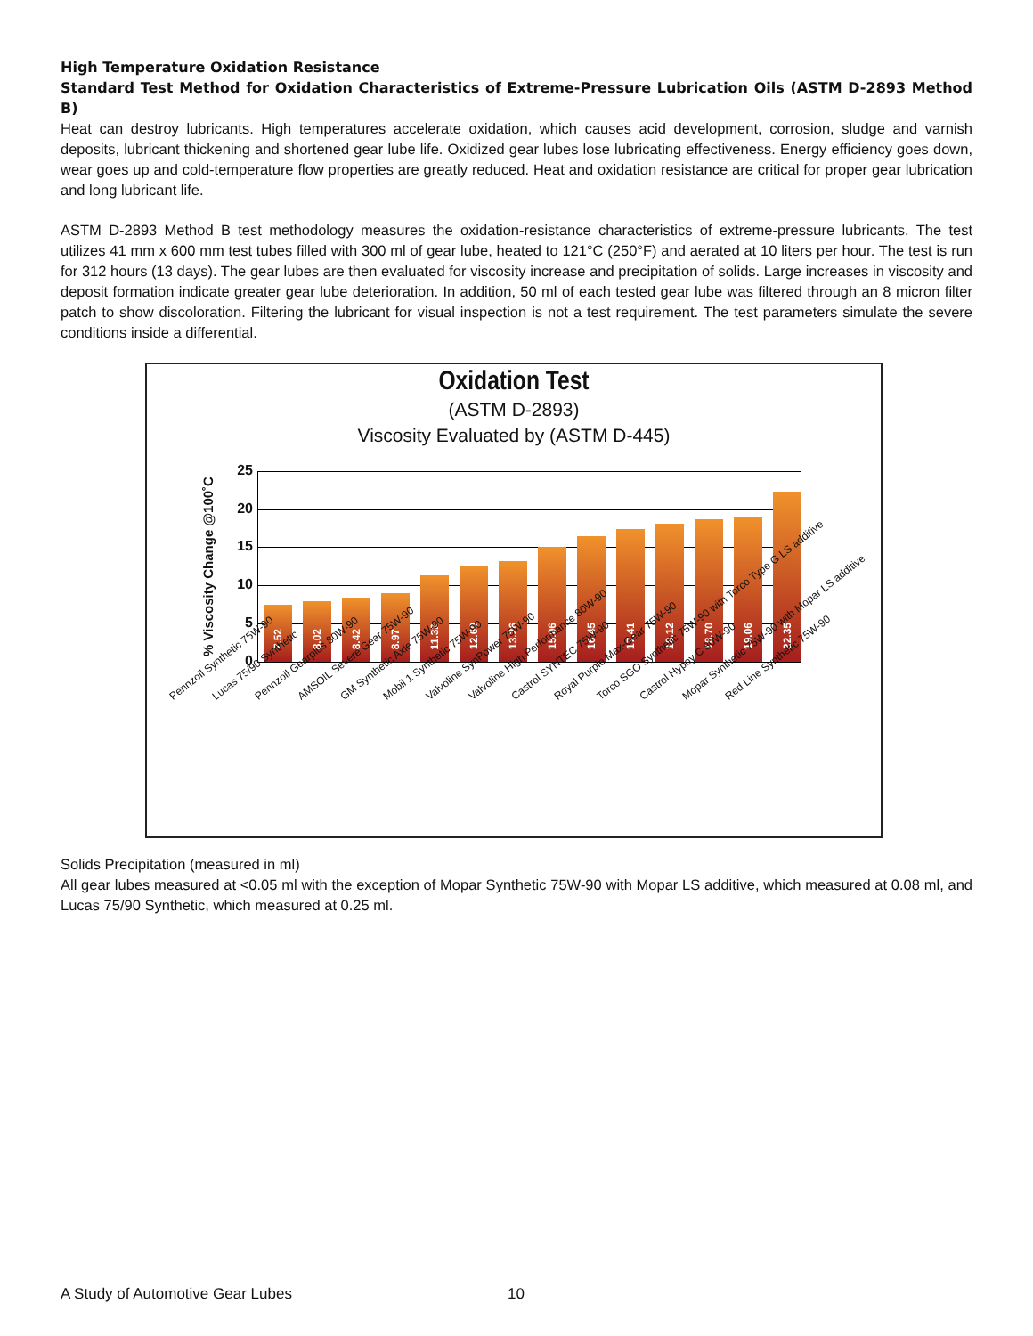High Temperature Oxidation Resistance
Standard Test Method for Oxidation Characteristics of Extreme-Pressure Lubrication Oils (ASTM D-2893 Method B)
Heat can destroy lubricants. High temperatures accelerate oxidation, which causes acid development, corrosion, sludge and varnish deposits, lubricant thickening and shortened gear lube life. Oxidized gear lubes lose lubricating effectiveness. Energy efficiency goes down, wear goes up and cold-temperature flow properties are greatly reduced. Heat and oxidation resistance are critical for proper gear lubrication and long lubricant life.
ASTM D-2893 Method B test methodology measures the oxidation-resistance characteristics of extreme-pressure lubricants. The test utilizes 41 mm x 600 mm test tubes filled with 300 ml of gear lube, heated to 121°C (250°F) and aerated at 10 liters per hour. The test is run for 312 hours (13 days). The gear lubes are then evaluated for viscosity increase and precipitation of solids. Large increases in viscosity and deposit formation indicate greater gear lube deterioration. In addition, 50 ml of each tested gear lube was filtered through an 8 micron filter patch to show discoloration. Filtering the lubricant for visual inspection is not a test requirement. The test parameters simulate the severe conditions inside a differential.
Oxidation Test
(ASTM D-2893)
Viscosity Evaluated by (ASTM D-445)
% Viscosity Change @100˚C
25
20
15
10
5
0
7.52
8.02
8.42
8.97
11.32
12.60
13.26
15.06
16.45
17.41
18.12
18.70
19.06
22.35
Pennzoil Synthetic 75W-90 Lucas 75/90 Synthetic Pennzoil Gearplus 80W-90 AMSOIL Severe Gear 75W-90 GM Synthetic Axle 75W-90 Mobil 1 Synthetic 75W-90 Valvoline SynPower 75W-90 Valvoline High Performance 80W-90 Castrol SYNTEC 75W-90 Royal Purple Max-Gear 75W-90 Torco SGO Synthetic 75W-90 with Torco Type G LS additive Castrol Hypoy C 80W-90 Mopar Synthetic 75W-90 with Mopar LS additive Red Line Synthetic 75W-90
Solids Precipitation (measured in ml)
All gear lubes measured at <0.05 ml with the exception of Mopar Synthetic 75W-90 with Mopar LS additive, which measured at 0.08 ml, and Lucas 75/90 Synthetic, which measured at 0.25 ml.
A Study of Automotive Gear Lubes 10